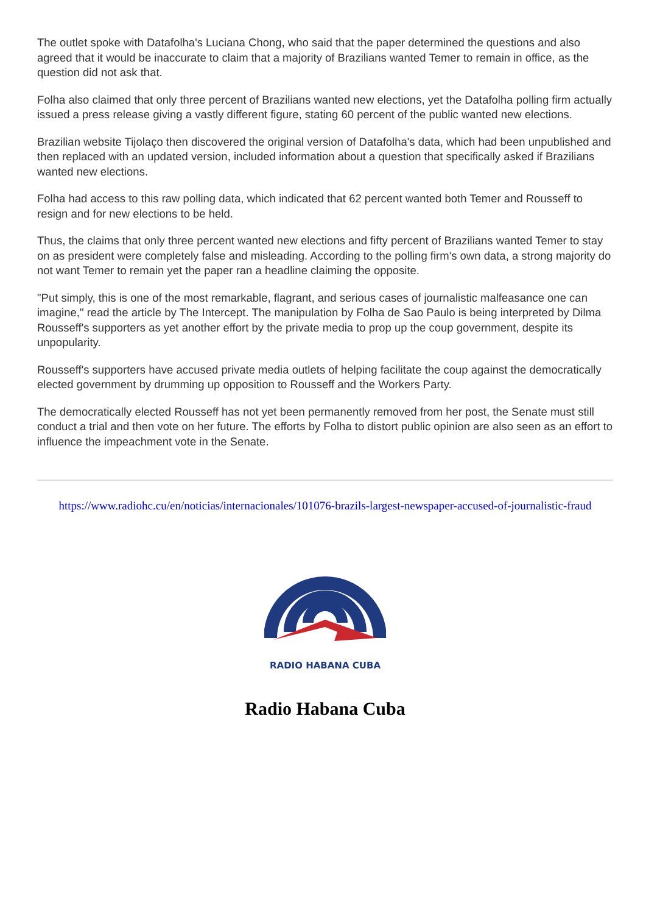The outlet spoke with Datafolha's Luciana Chong, who said that the paper determined the questions and also agreed that it would be inaccurate to claim that a majority of Brazilians wanted Temer to remain in office, as the question did not ask that.
Folha also claimed that only three percent of Brazilians wanted new elections, yet the Datafolha polling firm actually issued a press release giving a vastly different figure, stating 60 percent of the public wanted new elections.
Brazilian website Tijolaço then discovered the original version of Datafolha's data, which had been unpublished and then replaced with an updated version, included information about a question that specifically asked if Brazilians wanted new elections.
Folha had access to this raw polling data, which indicated that 62 percent wanted both Temer and Rousseff to resign and for new elections to be held.
Thus, the claims that only three percent wanted new elections and fifty percent of Brazilians wanted Temer to stay on as president were completely false and misleading. According to the polling firm's own data, a strong majority do not want Temer to remain yet the paper ran a headline claiming the opposite.
"Put simply, this is one of the most remarkable, flagrant, and serious cases of journalistic malfeasance one can imagine," read the article by The Intercept. The manipulation by Folha de Sao Paulo is being interpreted by Dilma Rousseff's supporters as yet another effort by the private media to prop up the coup government, despite its unpopularity.
Rousseff's supporters have accused private media outlets of helping facilitate the coup against the democratically elected government by drumming up opposition to Rousseff and the Workers Party.
The democratically elected Rousseff has not yet been permanently removed from her post, the Senate must still conduct a trial and then vote on her future. The efforts by Folha to distort public opinion are also seen as an effort to influence the impeachment vote in the Senate.
https://www.radiohc.cu/en/noticias/internacionales/101076-brazils-largest-newspaper-accused-of-journalistic-fraud
RADIO HABANA CUBA
Radio Habana Cuba